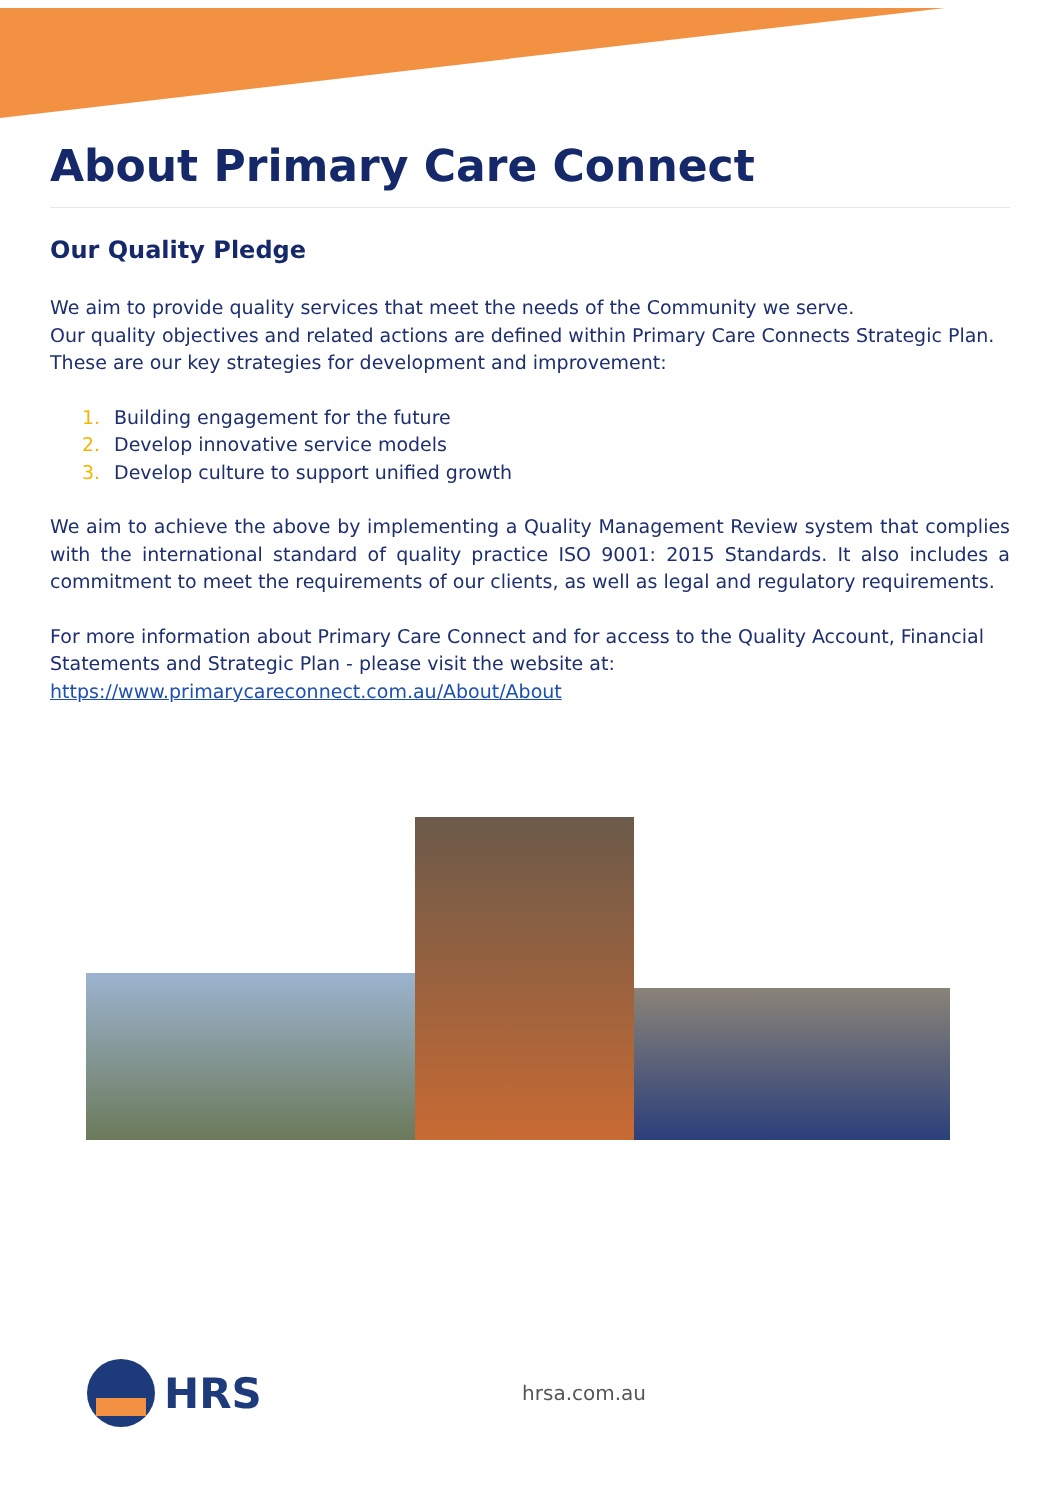About Primary Care Connect
Our Quality Pledge
We aim to provide quality services that meet the needs of the Community we serve.
Our quality objectives and related actions are defined within Primary Care Connects Strategic Plan. These are our key strategies for development and improvement:
1. Building engagement for the future
2. Develop innovative service models
3. Develop culture to support unified growth
We aim to achieve the above by implementing a Quality Management Review system that complies with the international standard of quality practice ISO 9001: 2015 Standards. It also includes a commitment to meet the requirements of our clients, as well as legal and regulatory requirements.
For more information about Primary Care Connect and for access to the Quality Account, Financial Statements and Strategic Plan - please visit the website at:
https://www.primarycareconnect.com.au/About/About
HRS hrsa.com.au